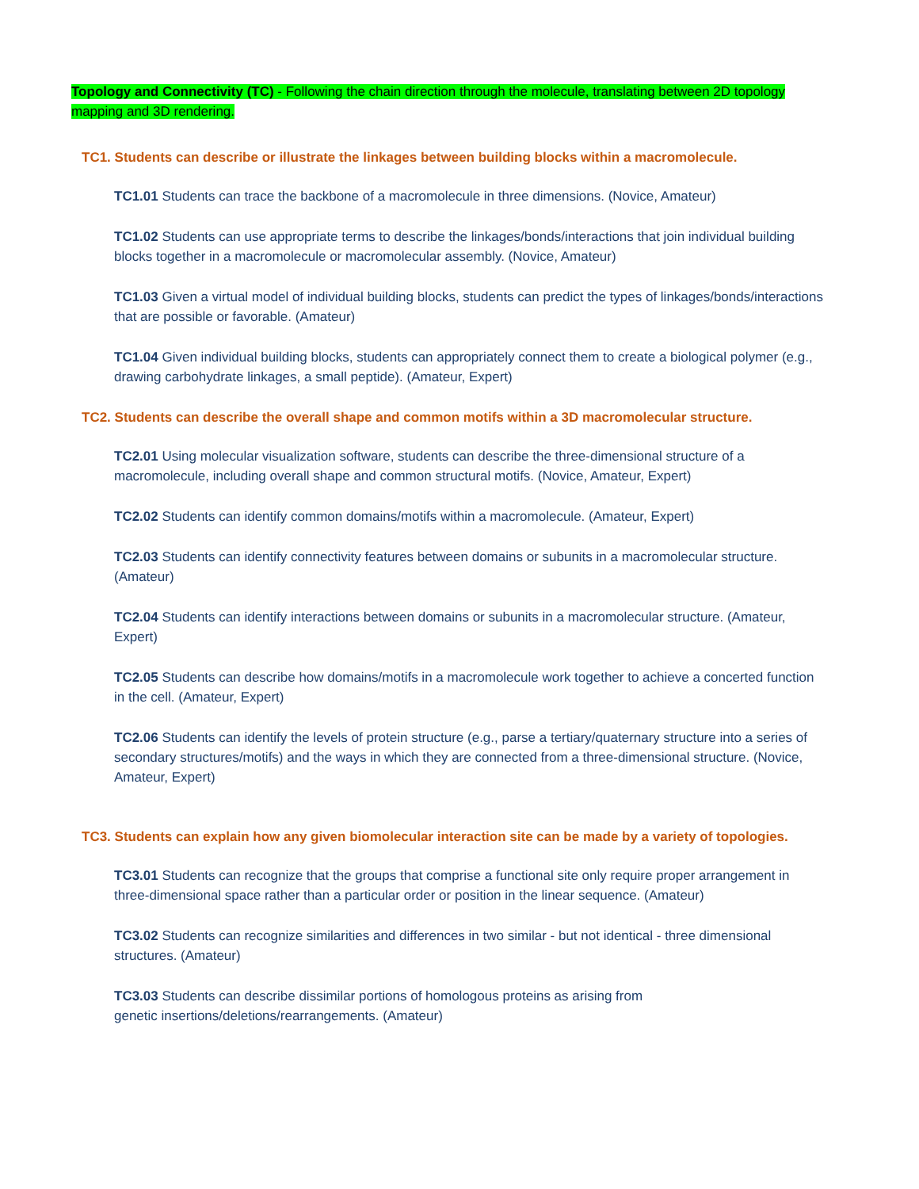Topology and Connectivity (TC) - Following the chain direction through the molecule, translating between 2D topology mapping and 3D rendering.
TC1. Students can describe or illustrate the linkages between building blocks within a macromolecule.
TC1.01 Students can trace the backbone of a macromolecule in three dimensions. (Novice, Amateur)
TC1.02 Students can use appropriate terms to describe the linkages/bonds/interactions that join individual building blocks together in a macromolecule or macromolecular assembly. (Novice, Amateur)
TC1.03 Given a virtual model of individual building blocks, students can predict the types of linkages/bonds/interactions that are possible or favorable. (Amateur)
TC1.04 Given individual building blocks, students can appropriately connect them to create a biological polymer (e.g., drawing carbohydrate linkages, a small peptide). (Amateur, Expert)
TC2. Students can describe the overall shape and common motifs within a 3D macromolecular structure.
TC2.01 Using molecular visualization software, students can describe the three-dimensional structure of a macromolecule, including overall shape and common structural motifs. (Novice, Amateur, Expert)
TC2.02 Students can identify common domains/motifs within a macromolecule. (Amateur, Expert)
TC2.03 Students can identify connectivity features between domains or subunits in a macromolecular structure. (Amateur)
TC2.04 Students can identify interactions between domains or subunits in a macromolecular structure. (Amateur, Expert)
TC2.05 Students can describe how domains/motifs in a macromolecule work together to achieve a concerted function in the cell. (Amateur, Expert)
TC2.06 Students can identify the levels of protein structure (e.g., parse a tertiary/quaternary structure into a series of secondary structures/motifs) and the ways in which they are connected from a three-dimensional structure. (Novice, Amateur, Expert)
TC3. Students can explain how any given biomolecular interaction site can be made by a variety of topologies.
TC3.01 Students can recognize that the groups that comprise a functional site only require proper arrangement in three-dimensional space rather than a particular order or position in the linear sequence. (Amateur)
TC3.02 Students can recognize similarities and differences in two similar - but not identical - three dimensional structures. (Amateur)
TC3.03 Students can describe dissimilar portions of homologous proteins as arising from
genetic insertions/deletions/rearrangements. (Amateur)